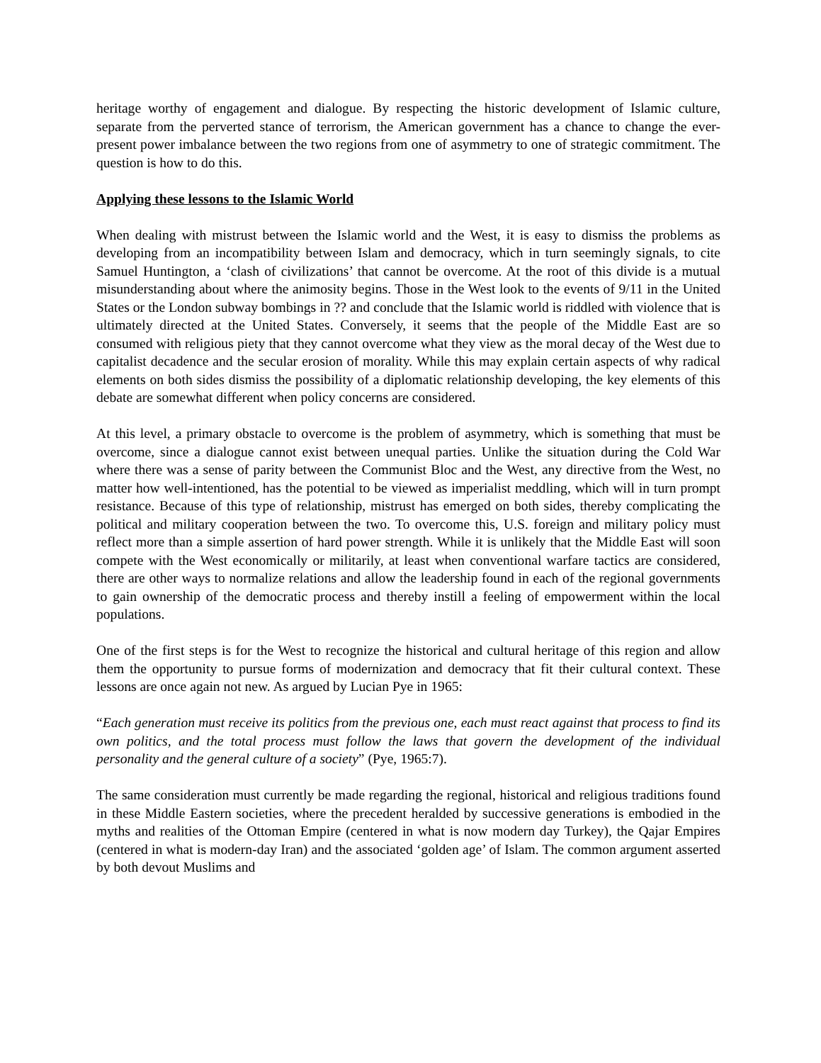heritage worthy of engagement and dialogue. By respecting the historic development of Islamic culture, separate from the perverted stance of terrorism, the American government has a chance to change the ever-present power imbalance between the two regions from one of asymmetry to one of strategic commitment. The question is how to do this.
Applying these lessons to the Islamic World
When dealing with mistrust between the Islamic world and the West, it is easy to dismiss the problems as developing from an incompatibility between Islam and democracy, which in turn seemingly signals, to cite Samuel Huntington, a ‘clash of civilizations’ that cannot be overcome. At the root of this divide is a mutual misunderstanding about where the animosity begins. Those in the West look to the events of 9/11 in the United States or the London subway bombings in ?? and conclude that the Islamic world is riddled with violence that is ultimately directed at the United States. Conversely, it seems that the people of the Middle East are so consumed with religious piety that they cannot overcome what they view as the moral decay of the West due to capitalist decadence and the secular erosion of morality. While this may explain certain aspects of why radical elements on both sides dismiss the possibility of a diplomatic relationship developing, the key elements of this debate are somewhat different when policy concerns are considered.
At this level, a primary obstacle to overcome is the problem of asymmetry, which is something that must be overcome, since a dialogue cannot exist between unequal parties. Unlike the situation during the Cold War where there was a sense of parity between the Communist Bloc and the West, any directive from the West, no matter how well-intentioned, has the potential to be viewed as imperialist meddling, which will in turn prompt resistance. Because of this type of relationship, mistrust has emerged on both sides, thereby complicating the political and military cooperation between the two. To overcome this, U.S. foreign and military policy must reflect more than a simple assertion of hard power strength. While it is unlikely that the Middle East will soon compete with the West economically or militarily, at least when conventional warfare tactics are considered, there are other ways to normalize relations and allow the leadership found in each of the regional governments to gain ownership of the democratic process and thereby instill a feeling of empowerment within the local populations.
One of the first steps is for the West to recognize the historical and cultural heritage of this region and allow them the opportunity to pursue forms of modernization and democracy that fit their cultural context. These lessons are once again not new. As argued by Lucian Pye in 1965:
“Each generation must receive its politics from the previous one, each must react against that process to find its own politics, and the total process must follow the laws that govern the development of the individual personality and the general culture of a society” (Pye, 1965:7).
The same consideration must currently be made regarding the regional, historical and religious traditions found in these Middle Eastern societies, where the precedent heralded by successive generations is embodied in the myths and realities of the Ottoman Empire (centered in what is now modern day Turkey), the Qajar Empires (centered in what is modern-day Iran) and the associated ‘golden age’ of Islam. The common argument asserted by both devout Muslims and